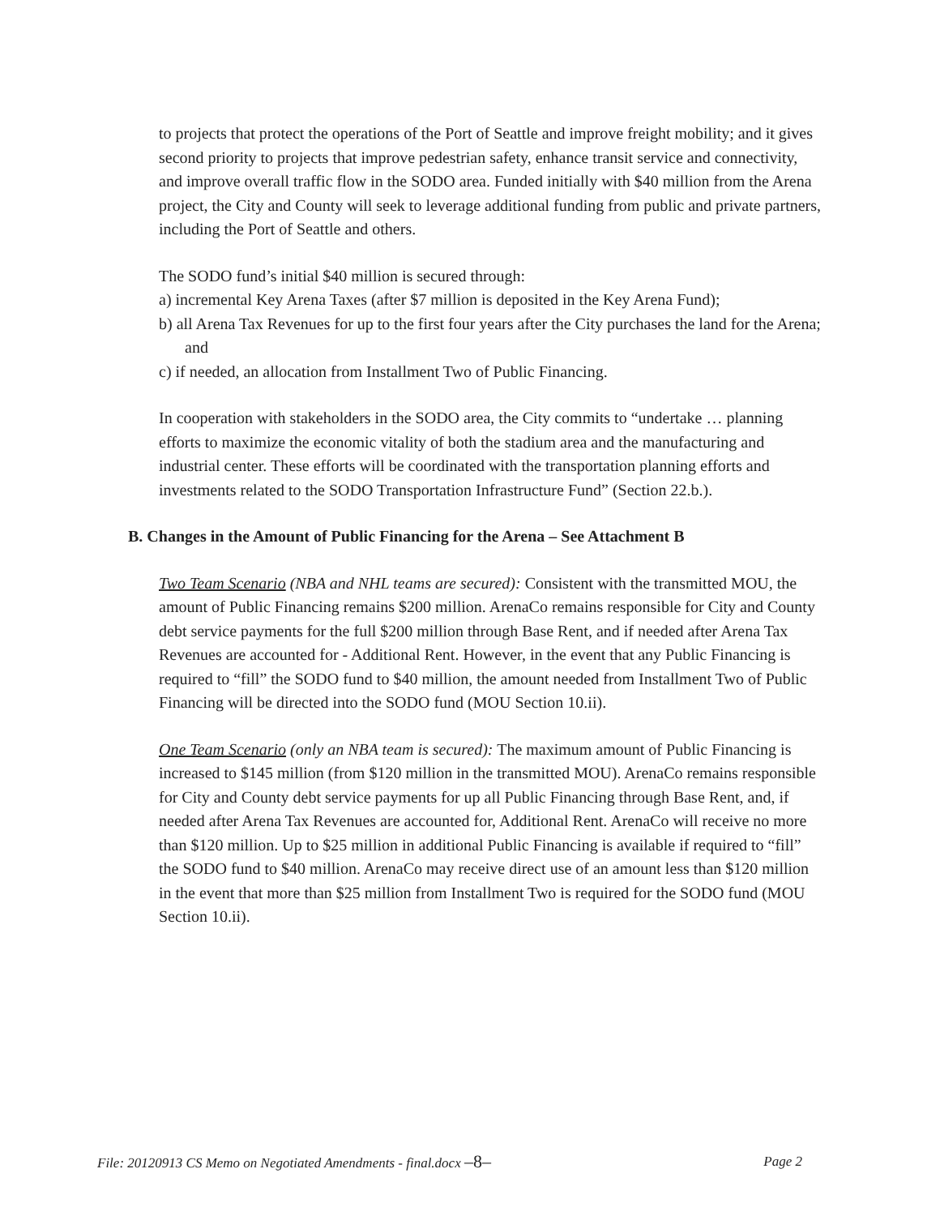to projects that protect the operations of the Port of Seattle and improve freight mobility; and it gives second priority to projects that improve pedestrian safety, enhance transit service and connectivity, and improve overall traffic flow in the SODO area. Funded initially with $40 million from the Arena project, the City and County will seek to leverage additional funding from public and private partners, including the Port of Seattle and others.
The SODO fund’s initial $40 million is secured through:
a) incremental Key Arena Taxes (after $7 million is deposited in the Key Arena Fund);
b) all Arena Tax Revenues for up to the first four years after the City purchases the land for the Arena; and
c) if needed, an allocation from Installment Two of Public Financing.
In cooperation with stakeholders in the SODO area, the City commits to “undertake … planning efforts to maximize the economic vitality of both the stadium area and the manufacturing and industrial center. These efforts will be coordinated with the transportation planning efforts and investments related to the SODO Transportation Infrastructure Fund” (Section 22.b.).
B. Changes in the Amount of Public Financing for the Arena – See Attachment B
Two Team Scenario (NBA and NHL teams are secured): Consistent with the transmitted MOU, the amount of Public Financing remains $200 million. ArenaCo remains responsible for City and County debt service payments for the full $200 million through Base Rent, and if needed after Arena Tax Revenues are accounted for - Additional Rent. However, in the event that any Public Financing is required to “fill” the SODO fund to $40 million, the amount needed from Installment Two of Public Financing will be directed into the SODO fund (MOU Section 10.ii).
One Team Scenario (only an NBA team is secured): The maximum amount of Public Financing is increased to $145 million (from $120 million in the transmitted MOU). ArenaCo remains responsible for City and County debt service payments for up all Public Financing through Base Rent, and, if needed after Arena Tax Revenues are accounted for, Additional Rent. ArenaCo will receive no more than $120 million. Up to $25 million in additional Public Financing is available if required to “fill” the SODO fund to $40 million. ArenaCo may receive direct use of an amount less than $120 million in the event that more than $25 million from Installment Two is required for the SODO fund (MOU Section 10.ii).
File: 20120913 CS Memo on Negotiated Amendments - final.docx –8– Page 2